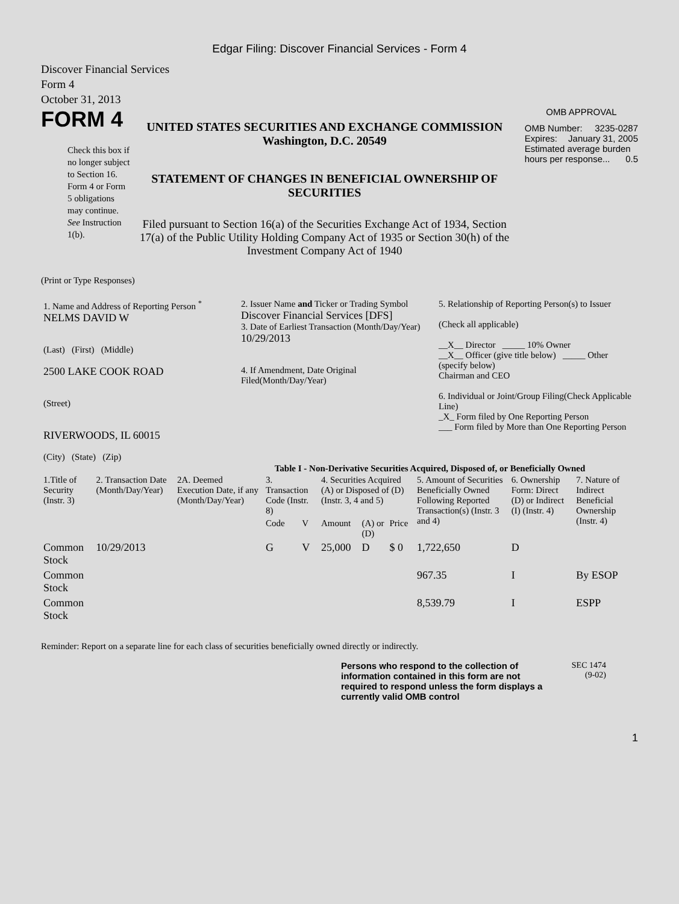Edgar Filing: Discover Financial Services - Form 4
Discover Financial Services
Form 4
October 31, 2013
FORM 4
Check this box if no longer subject to Section 16. Form 4 or Form 5 obligations may continue. See Instruction 1(b).
UNITED STATES SECURITIES AND EXCHANGE COMMISSION
Washington, D.C. 20549
STATEMENT OF CHANGES IN BENEFICIAL OWNERSHIP OF SECURITIES
Filed pursuant to Section 16(a) of the Securities Exchange Act of 1934, Section 17(a) of the Public Utility Holding Company Act of 1935 or Section 30(h) of the Investment Company Act of 1940
OMB APPROVAL
OMB Number: 3235-0287
Expires: January 31, 2005
Estimated average burden hours per response... 0.5
(Print or Type Responses)
| 1. Name and Address of Reporting Person <sup>*</sup> NELMS DAVID W (Last) (First) (Middle) 2500 LAKE COOK ROAD (Street) RIVERWOODS, IL 60015 (City) (State) (Zip) | 2. Issuer Name and Ticker or Trading Symbol Discover Financial Services [DFS] 3. Date of Earliest Transaction (Month/Day/Year) 10/29/2013 4. If Amendment, Date Original Filed(Month/Day/Year) | 5. Relationship of Reporting Person(s) to Issuer (Check all applicable) __X__ Director _____ 10% Owner __X__ Officer (give title below) _____ Other (specify below) Chairman and CEO 6. Individual or Joint/Group Filing(Check Applicable Line) _X_ Form filed by One Reporting Person ___ Form filed by More than One Reporting Person |
Table I - Non-Derivative Securities Acquired, Disposed of, or Beneficially Owned
| 1.Title of Security (Instr. 3) | 2. Transaction Date (Month/Day/Year) | 2A. Deemed Execution Date, if any (Month/Day/Year) | 3. Transaction Code (Instr. 8) | | 4. Securities Acquired (A) or Disposed of (D) (Instr. 3, 4 and 5) | | | 5. Amount of Securities Beneficially Owned Following Reported Transaction(s) (Instr. 3 and 4) | 6. Ownership Form: Direct (D) or Indirect (I) (Instr. 4) | 7. Nature of Indirect Beneficial Ownership (Instr. 4) |
| --- | --- | --- | --- | --- | --- | --- | --- | --- | --- | --- |
| | | | Code | V | Amount | (A) or (D) | Price | | | |
| Common Stock | 10/29/2013 | | G | V | 25,000 | D | $ 0 | 1,722,650 | D | |
| Common Stock | | | | | | | | 967.35 | I | By ESOP |
| Common Stock | | | | | | | | 8,539.79 | I | ESPP |
Reminder: Report on a separate line for each class of securities beneficially owned directly or indirectly.
Persons who respond to the collection of information contained in this form are not required to respond unless the form displays a currently valid OMB control
SEC 1474
(9-02)
1